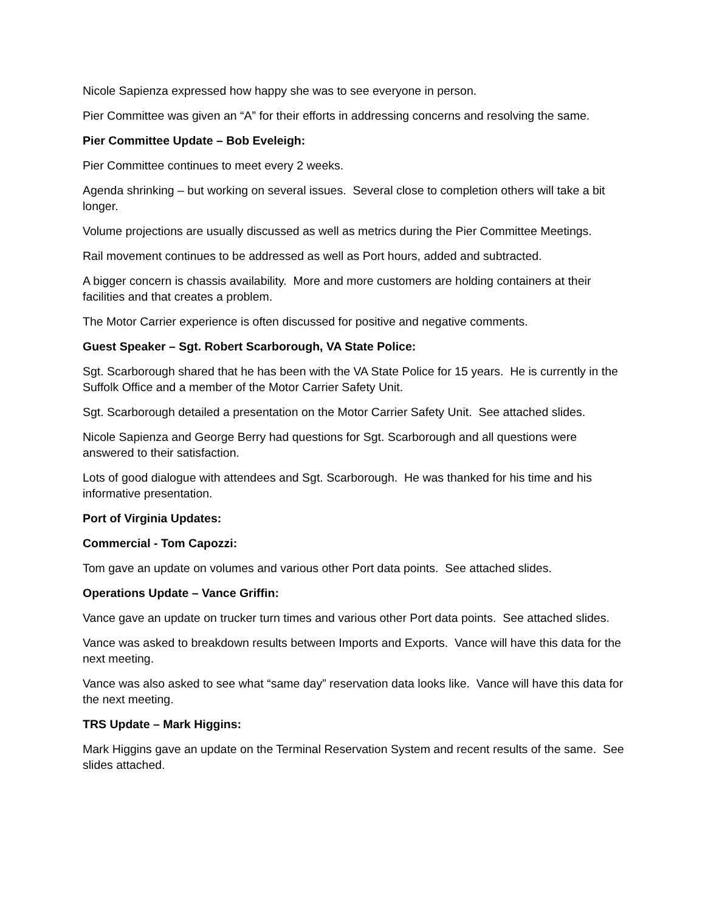Nicole Sapienza expressed how happy she was to see everyone in person.
Pier Committee was given an “A” for their efforts in addressing concerns and resolving the same.
Pier Committee Update – Bob Eveleigh:
Pier Committee continues to meet every 2 weeks.
Agenda shrinking – but working on several issues. Several close to completion others will take a bit longer.
Volume projections are usually discussed as well as metrics during the Pier Committee Meetings.
Rail movement continues to be addressed as well as Port hours, added and subtracted.
A bigger concern is chassis availability. More and more customers are holding containers at their facilities and that creates a problem.
The Motor Carrier experience is often discussed for positive and negative comments.
Guest Speaker – Sgt. Robert Scarborough, VA State Police:
Sgt. Scarborough shared that he has been with the VA State Police for 15 years. He is currently in the Suffolk Office and a member of the Motor Carrier Safety Unit.
Sgt. Scarborough detailed a presentation on the Motor Carrier Safety Unit. See attached slides.
Nicole Sapienza and George Berry had questions for Sgt. Scarborough and all questions were answered to their satisfaction.
Lots of good dialogue with attendees and Sgt. Scarborough. He was thanked for his time and his informative presentation.
Port of Virginia Updates:
Commercial - Tom Capozzi:
Tom gave an update on volumes and various other Port data points. See attached slides.
Operations Update – Vance Griffin:
Vance gave an update on trucker turn times and various other Port data points. See attached slides.
Vance was asked to breakdown results between Imports and Exports. Vance will have this data for the next meeting.
Vance was also asked to see what “same day” reservation data looks like. Vance will have this data for the next meeting.
TRS Update – Mark Higgins:
Mark Higgins gave an update on the Terminal Reservation System and recent results of the same. See slides attached.